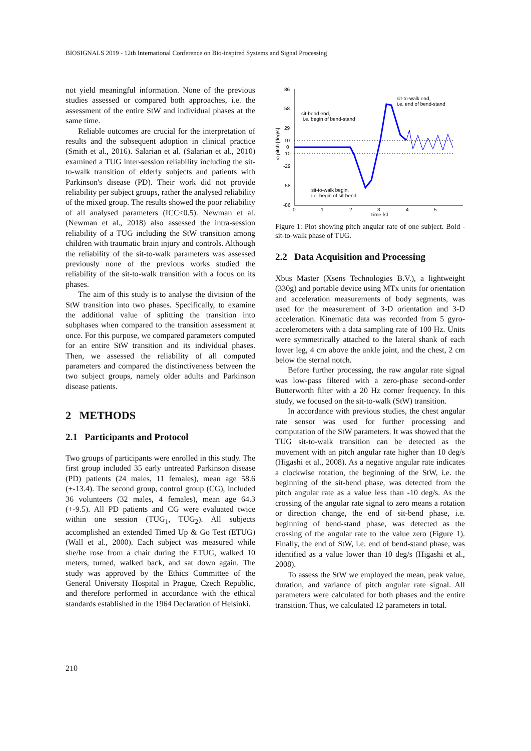BIOSIGNALS 2019 - 12th International Conference on Bio-inspired Systems and Signal Processing
not yield meaningful information. None of the previous studies assessed or compared both approaches, i.e. the assessment of the entire StW and individual phases at the same time.
Reliable outcomes are crucial for the interpretation of results and the subsequent adoption in clinical practice (Smith et al., 2016). Salarian et al. (Salarian et al., 2010) examined a TUG inter-session reliability including the sit-to-walk transition of elderly subjects and patients with Parkinson's disease (PD). Their work did not provide reliability per subject groups, rather the analysed reliability of the mixed group. The results showed the poor reliability of all analysed parameters (ICC<0.5). Newman et al. (Newman et al., 2018) also assessed the intra-session reliability of a TUG including the StW transition among children with traumatic brain injury and controls. Although the reliability of the sit-to-walk parameters was assessed previously none of the previous works studied the reliability of the sit-to-walk transition with a focus on its phases.
The aim of this study is to analyse the division of the StW transition into two phases. Specifically, to examine the additional value of splitting the transition into subphases when compared to the transition assessment at once. For this purpose, we compared parameters computed for an entire StW transition and its individual phases. Then, we assessed the reliability of all computed parameters and compared the distinctiveness between the two subject groups, namely older adults and Parkinson disease patients.
2 METHODS
2.1 Participants and Protocol
Two groups of participants were enrolled in this study. The first group included 35 early untreated Parkinson disease (PD) patients (24 males, 11 females), mean age 58.6 (+-13.4). The second group, control group (CG), included 36 volunteers (32 males, 4 females), mean age 64.3 (+-9.5). All PD patients and CG were evaluated twice within one session (TUG<sub>1</sub>, TUG<sub>2</sub>). All subjects accomplished an extended Timed Up & Go Test (ETUG) (Wall et al., 2000). Each subject was measured while she/he rose from a chair during the ETUG, walked 10 meters, turned, walked back, and sat down again. The study was approved by the Ethics Committee of the General University Hospital in Prague, Czech Republic, and therefore performed in accordance with the ethical standards established in the 1964 Declaration of Helsinki.
86
58
29
10
0
-10
-29
-58
-86
0
1
2
3
4
5
Time [s]
ω pitch [deg/s]
sit-bend end,
i.e. begin of bend-stand
sit-to-walk end,
i.e. end of bend-stand
sit-to-walk begin,
i.e. begin of sit-bend
Figure 1: Plot showing pitch angular rate of one subject. Bold - sit-to-walk phase of TUG.
2.2 Data Acquisition and Processing
Xbus Master (Xsens Technologies B.V.), a lightweight (330g) and portable device using MTx units for orientation and acceleration measurements of body segments, was used for the measurement of 3-D orientation and 3-D acceleration. Kinematic data was recorded from 5 gyro-accelerometers with a data sampling rate of 100 Hz. Units were symmetrically attached to the lateral shank of each lower leg, 4 cm above the ankle joint, and the chest, 2 cm below the sternal notch.
Before further processing, the raw angular rate signal was low-pass filtered with a zero-phase second-order Butterworth filter with a 20 Hz corner frequency. In this study, we focused on the sit-to-walk (StW) transition.
In accordance with previous studies, the chest angular rate sensor was used for further processing and computation of the StW parameters. It was showed that the TUG sit-to-walk transition can be detected as the movement with an pitch angular rate higher than 10 deg/s (Higashi et al., 2008). As a negative angular rate indicates a clockwise rotation, the beginning of the StW, i.e. the beginning of the sit-bend phase, was detected from the pitch angular rate as a value less than -10 deg/s. As the crossing of the angular rate signal to zero means a rotation or direction change, the end of sit-bend phase, i.e. beginning of bend-stand phase, was detected as the crossing of the angular rate to the value zero (Figure 1). Finally, the end of StW, i.e. end of bend-stand phase, was identified as a value lower than 10 deg/s (Higashi et al., 2008).
To assess the StW we employed the mean, peak value, duration, and variance of pitch angular rate signal. All parameters were calculated for both phases and the entire transition. Thus, we calculated 12 parameters in total.
210